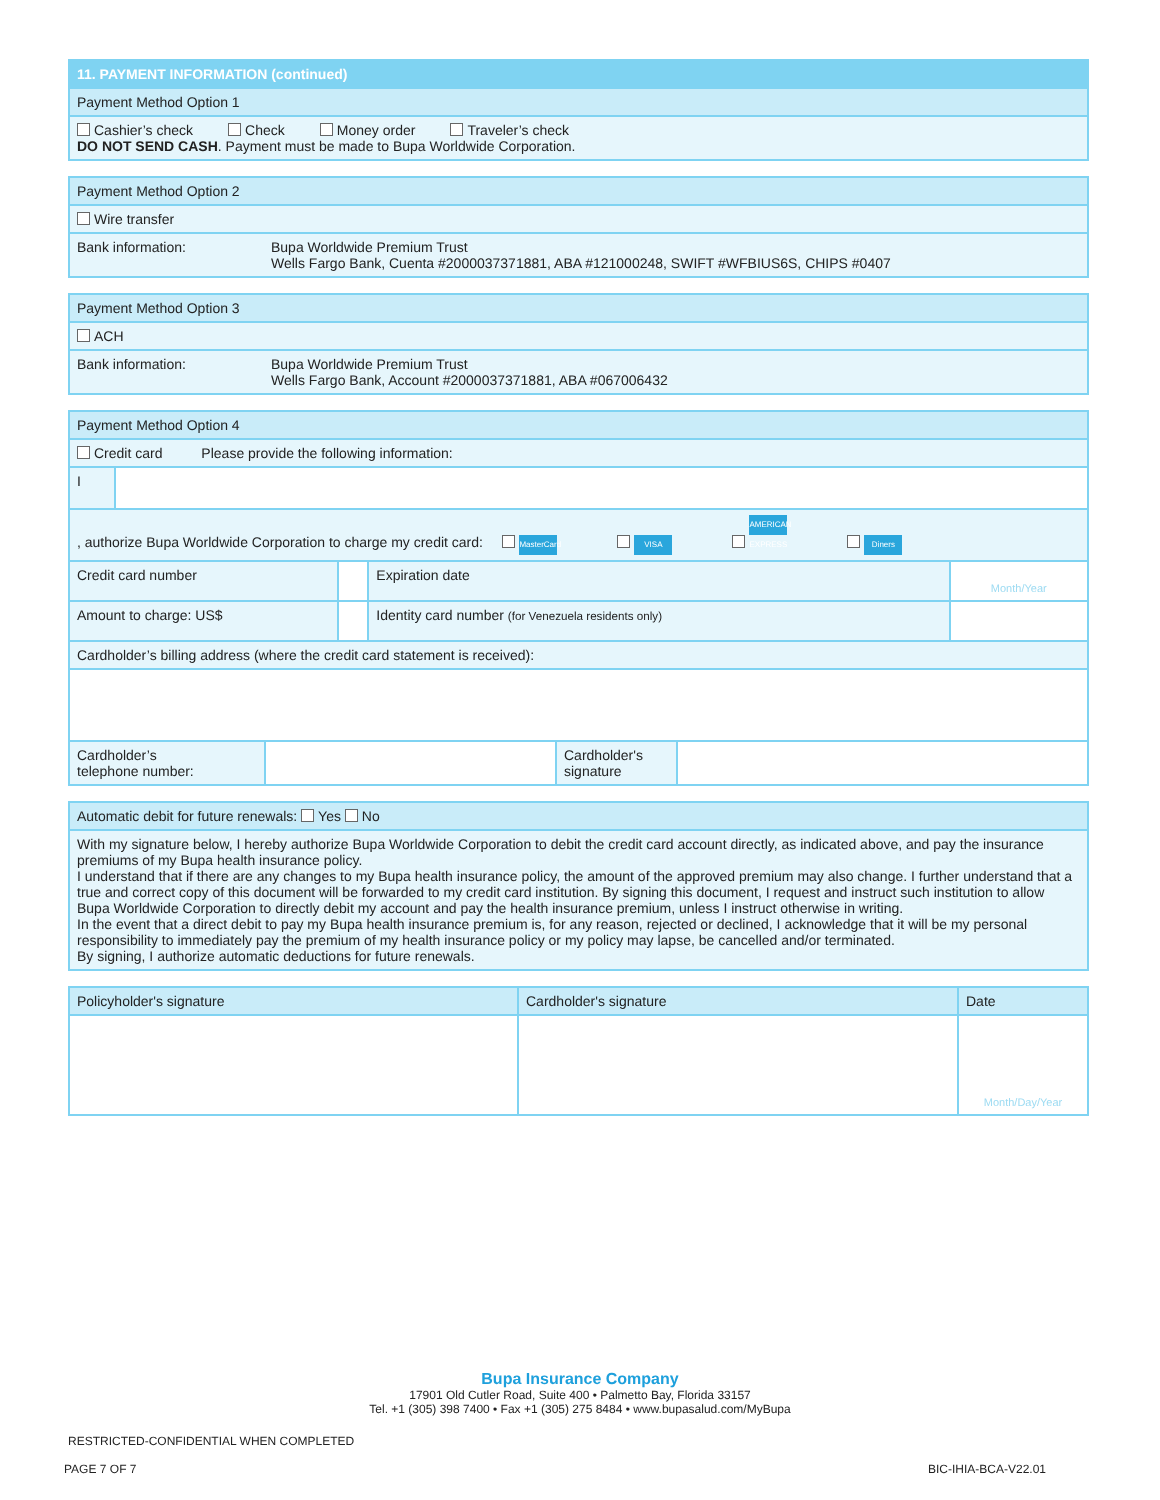| 11. PAYMENT INFORMATION (continued) |
| Payment Method Option 1 |
| Cashier’s check Check Money order Traveler’s check DO NOT SEND CASH . Payment must be made to Bupa Worldwide Corporation. |
| Payment Method Option 2 | |
| Wire transfer | |
| Bank information: | Bupa Worldwide Premium Trust Wells Fargo Bank, Cuenta #2000037371881, ABA #121000248, SWIFT #WFBIUS6S, CHIPS #0407 |
| Payment Method Option 3 | |
| ACH | |
| Bank information: | Bupa Worldwide Premium Trust Wells Fargo Bank, Account #2000037371881, ABA #067006432 |
| Payment Method Option 4 | | | | | |
| Credit card Please provide the following information: | | | | | |
| I | | | | | |
| , authorize Bupa Worldwide Corporation to charge my credit card: MasterCard VISA AMERICAN EXPRESS Diners | | | | | |
| Credit card number | | | | Expiration date | Month/Year |
| Amount to charge: US$ | | | Identity card number (for Venezuela residents only) | | |
| Cardholder’s billing address (where the credit card statement is received): | | | | | |
| Cardholder’s telephone number: | | Cardholder's signature | |
| Automatic debit for future renewals: Yes No |
| With my signature below, I hereby authorize Bupa Worldwide Corporation to debit the credit card account directly, as indicated above, and pay the insurance premiums of my Bupa health insurance policy. I understand that if there are any changes to my Bupa health insurance policy, the amount of the approved premium may also change. I further understand that a true and correct copy of this document will be forwarded to my credit card institution. By signing this document, I request and instruct such institution to allow Bupa Worldwide Corporation to directly debit my account and pay the health insurance premium, unless I instruct otherwise in writing. In the event that a direct debit to pay my Bupa health insurance premium is, for any reason, rejected or declined, I acknowledge that it will be my personal responsibility to immediately pay the premium of my health insurance policy or my policy may lapse, be cancelled and/or terminated. By signing, I authorize automatic deductions for future renewals. |
| Policyholder's signature | Cardholder's signature | Date |
| | | Month/Day/Year |
Bupa Insurance Company
17901 Old Cutler Road, Suite 400 • Palmetto Bay, Florida 33157
Tel. +1 (305) 398 7400 • Fax +1 (305) 275 8484 • www.bupasalud.com/MyBupa
RESTRICTED-CONFIDENTIAL WHEN COMPLETED
PAGE 7 OF 7 BIC-IHIA-BCA-V22.01